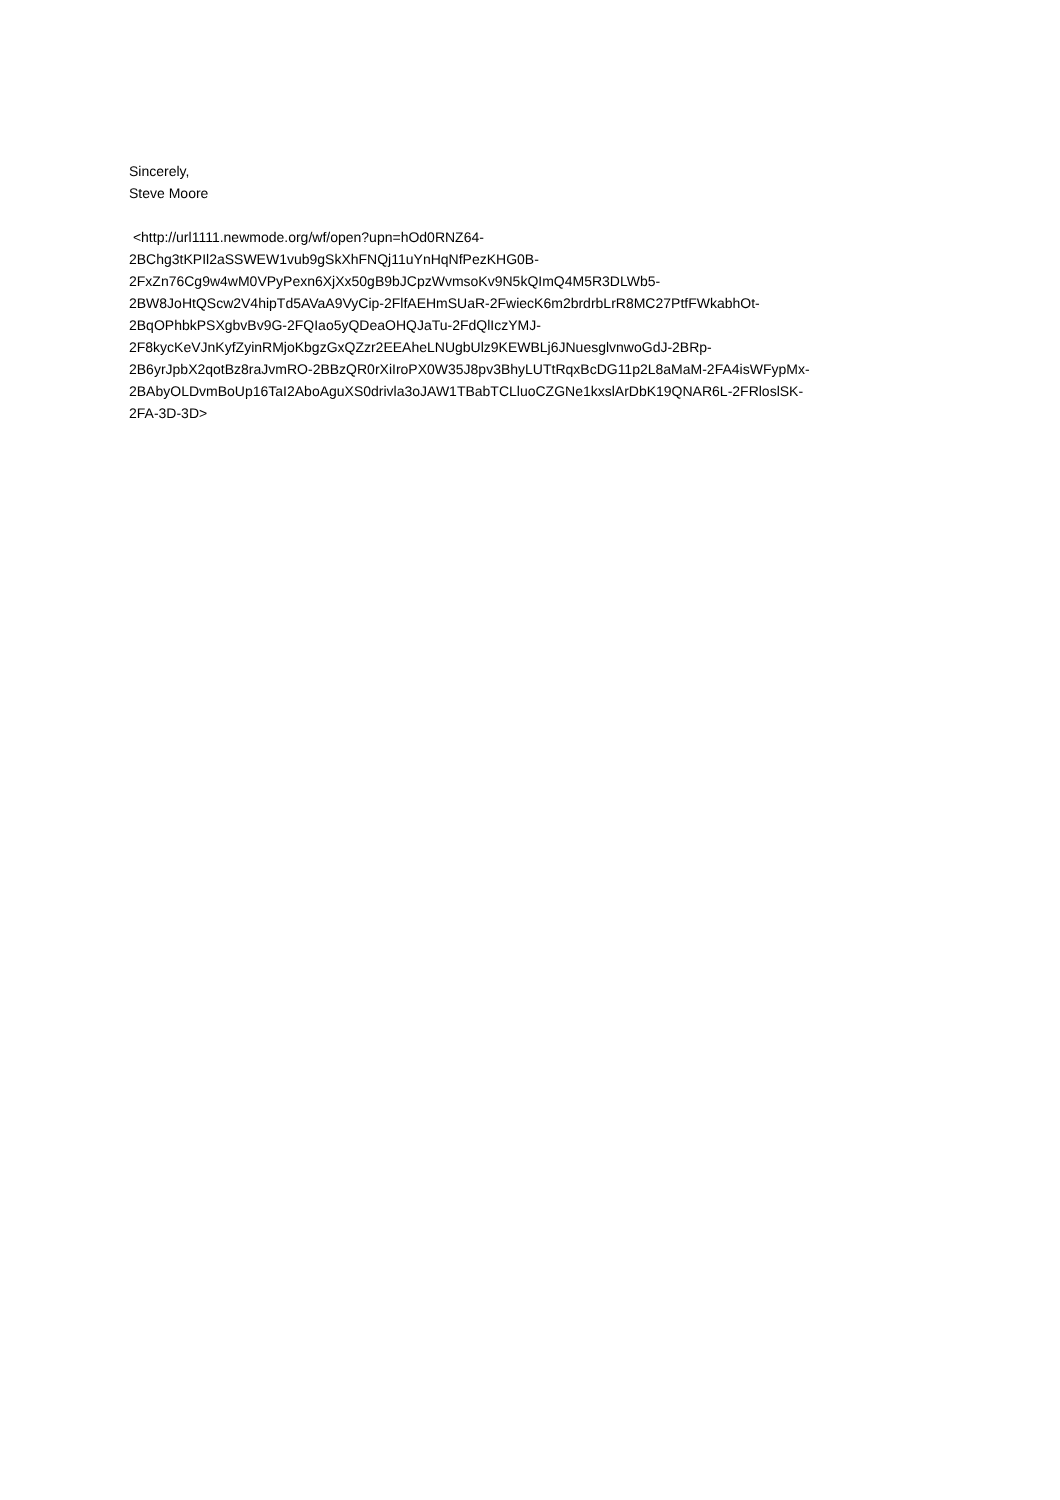Sincerely,
Steve Moore
<http://url1111.newmode.org/wf/open?upn=hOd0RNZ64-
2BChg3tKPIl2aSSWEW1vub9gSkXhFNQj11uYnHqNfPezKHG0B-
2FxZn76Cg9w4wM0VPyPexn6XjXx50gB9bJCpzWvmsoKv9N5kQImQ4M5R3DLWb5-
2BW8JoHtQScw2V4hipTd5AVaA9VyCip-2FlfAEHmSUaR-2FwiecK6m2brdrbLrR8MC27PtfFWkabhOt-
2BqOPhbkPSXgbvBv9G-2FQIao5yQDeaOHQJaTu-2FdQlIczYMJ-
2F8kycKeVJnKyfZyinRMjoKbgzGxQZzr2EEAheLNUgbUlz9KEWBLj6JNuesglvnwoGdJ-2BRp-
2B6yrJpbX2qotBz8raJvmRO-2BBzQR0rXiIroPX0W35J8pv3BhyLUTtRqxBcDG11p2L8aMaM-2FA4isWFypMx-
2BAbyOLDvmBoUp16TaI2AboAguXS0drivla3oJAW1TBabTCLluoCZGNe1kxslArDbK19QNAR6L-2FRloslSK-
2FA-3D-3D>